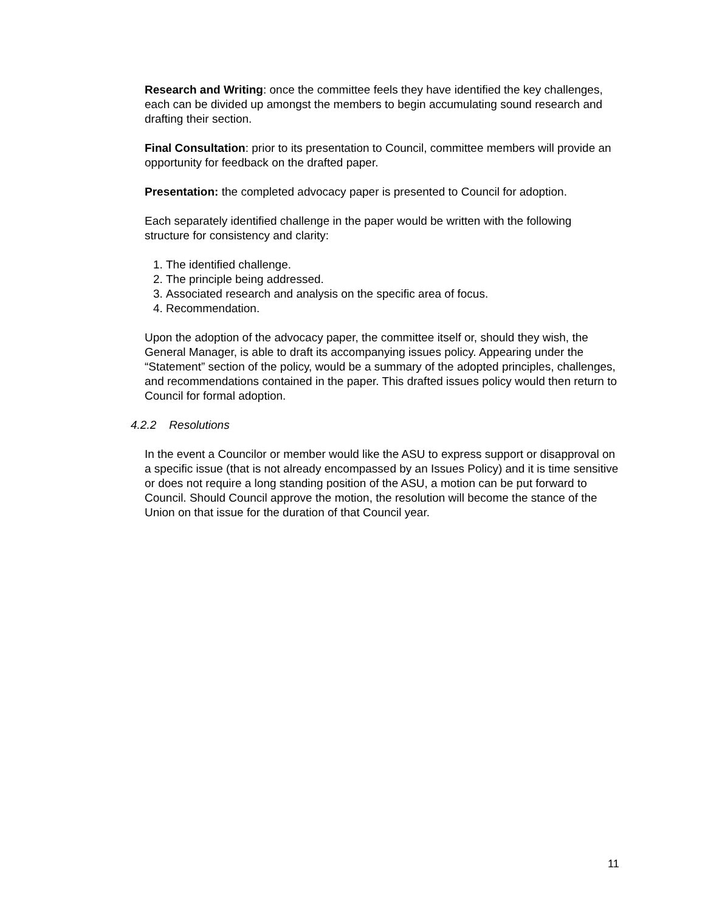Research and Writing: once the committee feels they have identified the key challenges, each can be divided up amongst the members to begin accumulating sound research and drafting their section.
Final Consultation: prior to its presentation to Council, committee members will provide an opportunity for feedback on the drafted paper.
Presentation: the completed advocacy paper is presented to Council for adoption.
Each separately identified challenge in the paper would be written with the following structure for consistency and clarity:
1. The identified challenge.
2. The principle being addressed.
3. Associated research and analysis on the specific area of focus.
4. Recommendation.
Upon the adoption of the advocacy paper, the committee itself or, should they wish, the General Manager, is able to draft its accompanying issues policy. Appearing under the “Statement” section of the policy, would be a summary of the adopted principles, challenges, and recommendations contained in the paper. This drafted issues policy would then return to Council for formal adoption.
4.2.2 Resolutions
In the event a Councilor or member would like the ASU to express support or disapproval on a specific issue (that is not already encompassed by an Issues Policy) and it is time sensitive or does not require a long standing position of the ASU, a motion can be put forward to Council. Should Council approve the motion, the resolution will become the stance of the Union on that issue for the duration of that Council year.
11